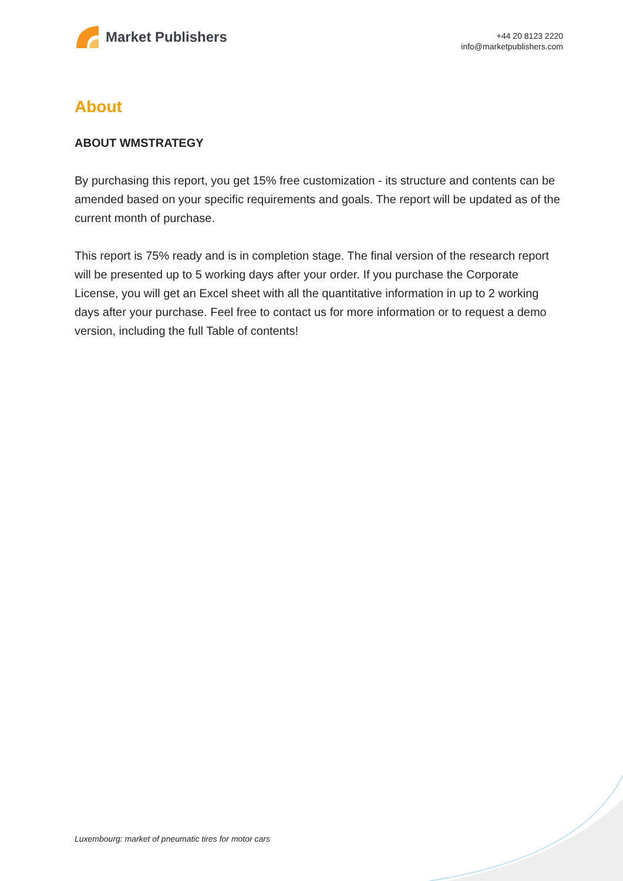Market Publishers
+44 20 8123 2220
info@marketpublishers.com
About
ABOUT WMSTRATEGY
By purchasing this report, you get 15% free customization - its structure and contents can be amended based on your specific requirements and goals. The report will be updated as of the current month of purchase.
This report is 75% ready and is in completion stage. The final version of the research report will be presented up to 5 working days after your order. If you purchase the Corporate License, you will get an Excel sheet with all the quantitative information in up to 2 working days after your purchase. Feel free to contact us for more information or to request a demo version, including the full Table of contents!
Luxembourg: market of pneumatic tires for motor cars